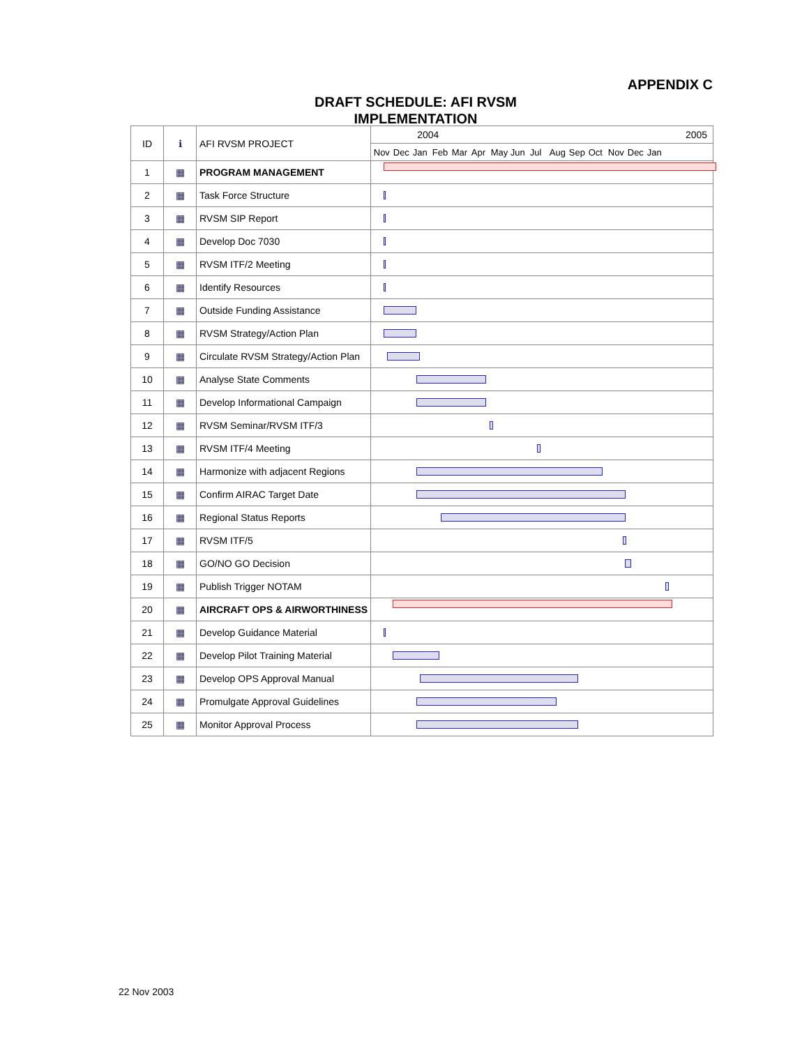APPENDIX C
DRAFT SCHEDULE: AFI RVSM IMPLEMENTATION
| ID | ℹ | AFI RVSM PROJECT | 2004 2005 |
| --- | --- | --- | --- |
| | | | Nov Dec Jan Feb Mar Apr May Jun Jul Aug Sep Oct Nov Dec Jan |
| 1 | ▦ | PROGRAM MANAGEMENT | |
| 2 | ▦ | Task Force Structure | |
| 3 | ▦ | RVSM SIP Report | |
| 4 | ▦ | Develop Doc 7030 | |
| 5 | ▦ | RVSM ITF/2 Meeting | |
| 6 | ▦ | Identify Resources | |
| 7 | ▦ | Outside Funding Assistance | |
| 8 | ▦ | RVSM Strategy/Action Plan | |
| 9 | ▦ | Circulate RVSM Strategy/Action Plan | |
| 10 | ▦ | Analyse State Comments | |
| 11 | ▦ | Develop Informational Campaign | |
| 12 | ▦ | RVSM Seminar/RVSM ITF/3 | |
| 13 | ▦ | RVSM ITF/4 Meeting | |
| 14 | ▦ | Harmonize with adjacent Regions | |
| 15 | ▦ | Confirm AIRAC Target Date | |
| 16 | ▦ | Regional Status Reports | |
| 17 | ▦ | RVSM ITF/5 | |
| 18 | ▦ | GO/NO GO Decision | |
| 19 | ▦ | Publish Trigger NOTAM | |
| 20 | ▦ | AIRCRAFT OPS & AIRWORTHINESS | |
| 21 | ▦ | Develop Guidance Material | |
| 22 | ▦ | Develop Pilot Training Material | |
| 23 | ▦ | Develop OPS Approval Manual | |
| 24 | ▦ | Promulgate Approval Guidelines | |
| 25 | ▦ | Monitor Approval Process | |
22 Nov 2003